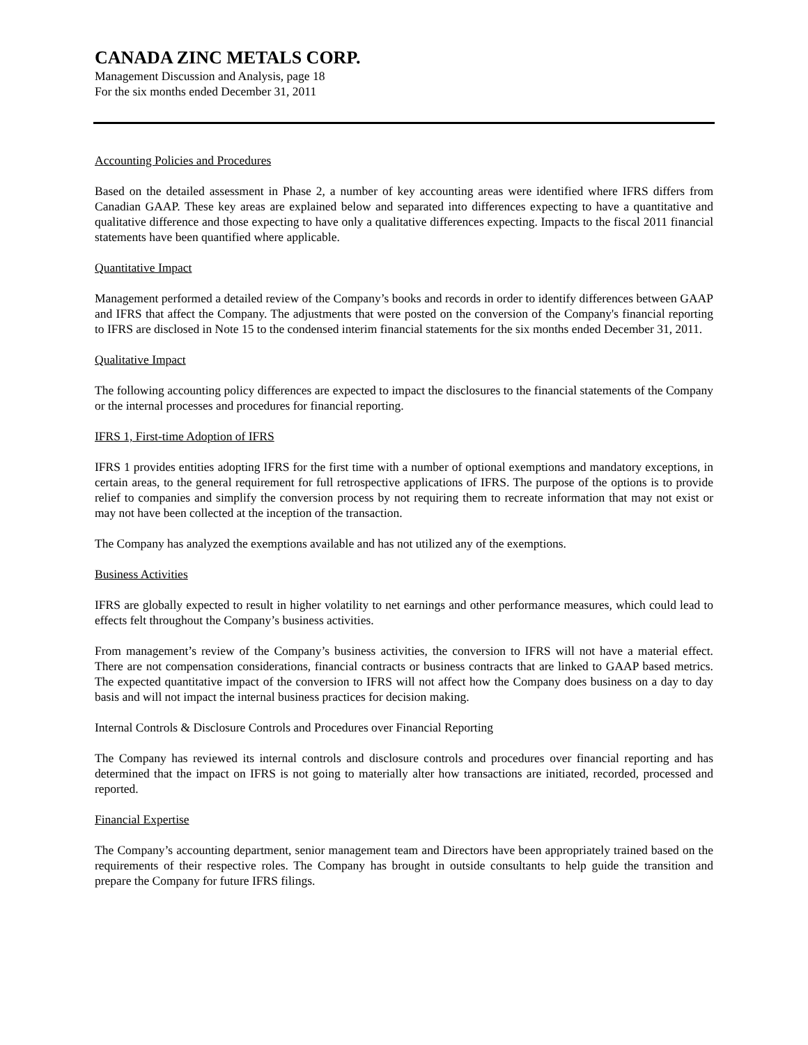CANADA ZINC METALS CORP.
Management Discussion and Analysis, page 18
For the six months ended December 31, 2011
Accounting Policies and Procedures
Based on the detailed assessment in Phase 2, a number of key accounting areas were identified where IFRS differs from Canadian GAAP. These key areas are explained below and separated into differences expecting to have a quantitative and qualitative difference and those expecting to have only a qualitative differences expecting. Impacts to the fiscal 2011 financial statements have been quantified where applicable.
Quantitative Impact
Management performed a detailed review of the Company’s books and records in order to identify differences between GAAP and IFRS that affect the Company. The adjustments that were posted on the conversion of the Company's financial reporting to IFRS are disclosed in Note 15 to the condensed interim financial statements for the six months ended December 31, 2011.
Qualitative Impact
The following accounting policy differences are expected to impact the disclosures to the financial statements of the Company or the internal processes and procedures for financial reporting.
IFRS 1, First-time Adoption of IFRS
IFRS 1 provides entities adopting IFRS for the first time with a number of optional exemptions and mandatory exceptions, in certain areas, to the general requirement for full retrospective applications of IFRS. The purpose of the options is to provide relief to companies and simplify the conversion process by not requiring them to recreate information that may not exist or may not have been collected at the inception of the transaction.
The Company has analyzed the exemptions available and has not utilized any of the exemptions.
Business Activities
IFRS are globally expected to result in higher volatility to net earnings and other performance measures, which could lead to effects felt throughout the Company’s business activities.
From management’s review of the Company’s business activities, the conversion to IFRS will not have a material effect. There are not compensation considerations, financial contracts or business contracts that are linked to GAAP based metrics. The expected quantitative impact of the conversion to IFRS will not affect how the Company does business on a day to day basis and will not impact the internal business practices for decision making.
Internal Controls & Disclosure Controls and Procedures over Financial Reporting
The Company has reviewed its internal controls and disclosure controls and procedures over financial reporting and has determined that the impact on IFRS is not going to materially alter how transactions are initiated, recorded, processed and reported.
Financial Expertise
The Company’s accounting department, senior management team and Directors have been appropriately trained based on the requirements of their respective roles. The Company has brought in outside consultants to help guide the transition and prepare the Company for future IFRS filings.